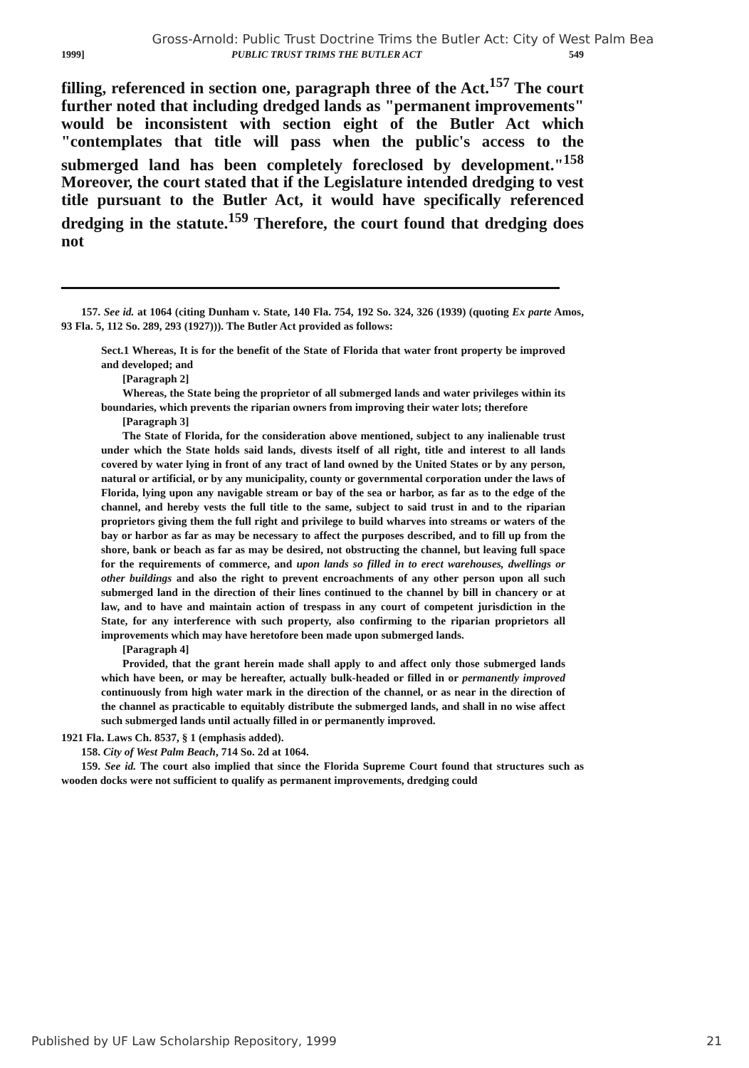Gross-Arnold: Public Trust Doctrine Trims the Butler Act: City of West Palm Bea
1999] PUBLIC TRUST TRIMS THE BUTLER ACT 549
filling, referenced in section one, paragraph three of the Act.<sup>157</sup> The court further noted that including dredged lands as "permanent improvements" would be inconsistent with section eight of the Butler Act which "contemplates that title will pass when the public's access to the submerged land has been completely foreclosed by development."<sup>158</sup> Moreover, the court stated that if the Legislature intended dredging to vest title pursuant to the Butler Act, it would have specifically referenced dredging in the statute.<sup>159</sup> Therefore, the court found that dredging does not
157. See id. at 1064 (citing Dunham v. State, 140 Fla. 754, 192 So. 324, 326 (1939) (quoting Ex parte Amos, 93 Fla. 5, 112 So. 289, 293 (1927))). The Butler Act provided as follows:
Sect.1 Whereas, It is for the benefit of the State of Florida that water front property be improved and developed; and
[Paragraph 2]
Whereas, the State being the proprietor of all submerged lands and water privileges within its boundaries, which prevents the riparian owners from improving their water lots; therefore
[Paragraph 3]
The State of Florida, for the consideration above mentioned, subject to any inalienable trust under which the State holds said lands, divests itself of all right, title and interest to all lands covered by water lying in front of any tract of land owned by the United States or by any person, natural or artificial, or by any municipality, county or governmental corporation under the laws of Florida, lying upon any navigable stream or bay of the sea or harbor, as far as to the edge of the channel, and hereby vests the full title to the same, subject to said trust in and to the riparian proprietors giving them the full right and privilege to build wharves into streams or waters of the bay or harbor as far as may be necessary to affect the purposes described, and to fill up from the shore, bank or beach as far as may be desired, not obstructing the channel, but leaving full space for the requirements of commerce, and upon lands so filled in to erect warehouses, dwellings or other buildings and also the right to prevent encroachments of any other person upon all such submerged land in the direction of their lines continued to the channel by bill in chancery or at law, and to have and maintain action of trespass in any court of competent jurisdiction in the State, for any interference with such property, also confirming to the riparian proprietors all improvements which may have heretofore been made upon submerged lands.
[Paragraph 4]
Provided, that the grant herein made shall apply to and affect only those submerged lands which have been, or may be hereafter, actually bulk-headed or filled in or permanently improved continuously from high water mark in the direction of the channel, or as near in the direction of the channel as practicable to equitably distribute the submerged lands, and shall in no wise affect such submerged lands until actually filled in or permanently improved.
1921 Fla. Laws Ch. 8537, § 1 (emphasis added).
158. City of West Palm Beach, 714 So. 2d at 1064.
159. See id. The court also implied that since the Florida Supreme Court found that structures such as wooden docks were not sufficient to qualify as permanent improvements, dredging could
Published by UF Law Scholarship Repository, 1999 21